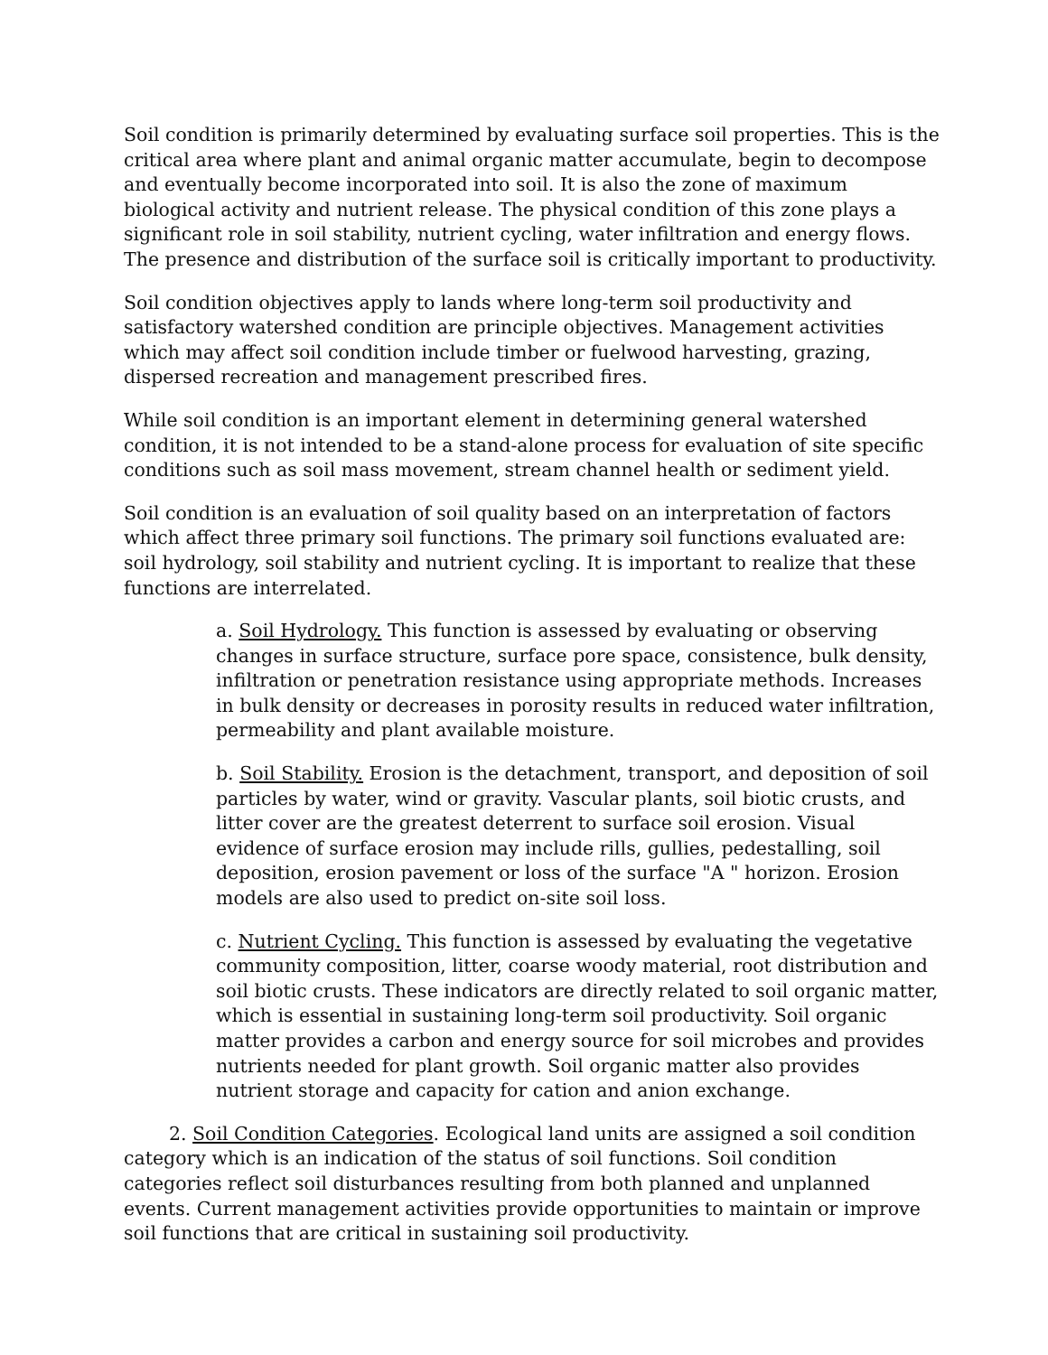Soil condition is primarily determined by evaluating surface soil properties. This is the critical area where plant and animal organic matter accumulate, begin to decompose and eventually become incorporated into soil. It is also the zone of maximum biological activity and nutrient release. The physical condition of this zone plays a significant role in soil stability, nutrient cycling, water infiltration and energy flows. The presence and distribution of the surface soil is critically important to productivity.
Soil condition objectives apply to lands where long-term soil productivity and satisfactory watershed condition are principle objectives. Management activities which may affect soil condition include timber or fuelwood harvesting, grazing, dispersed recreation and management prescribed fires.
While soil condition is an important element in determining general watershed condition, it is not intended to be a stand-alone process for evaluation of site specific conditions such as soil mass movement, stream channel health or sediment yield.
Soil condition is an evaluation of soil quality based on an interpretation of factors which affect three primary soil functions. The primary soil functions evaluated are: soil hydrology, soil stability and nutrient cycling. It is important to realize that these functions are interrelated.
a. Soil Hydrology. This function is assessed by evaluating or observing changes in surface structure, surface pore space, consistence, bulk density, infiltration or penetration resistance using appropriate methods. Increases in bulk density or decreases in porosity results in reduced water infiltration, permeability and plant available moisture.
b. Soil Stability. Erosion is the detachment, transport, and deposition of soil particles by water, wind or gravity. Vascular plants, soil biotic crusts, and litter cover are the greatest deterrent to surface soil erosion. Visual evidence of surface erosion may include rills, gullies, pedestalling, soil deposition, erosion pavement or loss of the surface "A " horizon. Erosion models are also used to predict on-site soil loss.
c. Nutrient Cycling. This function is assessed by evaluating the vegetative community composition, litter, coarse woody material, root distribution and soil biotic crusts. These indicators are directly related to soil organic matter, which is essential in sustaining long-term soil productivity. Soil organic matter provides a carbon and energy source for soil microbes and provides nutrients needed for plant growth. Soil organic matter also provides nutrient storage and capacity for cation and anion exchange.
2. Soil Condition Categories. Ecological land units are assigned a soil condition category which is an indication of the status of soil functions. Soil condition categories reflect soil disturbances resulting from both planned and unplanned events. Current management activities provide opportunities to maintain or improve soil functions that are critical in sustaining soil productivity.